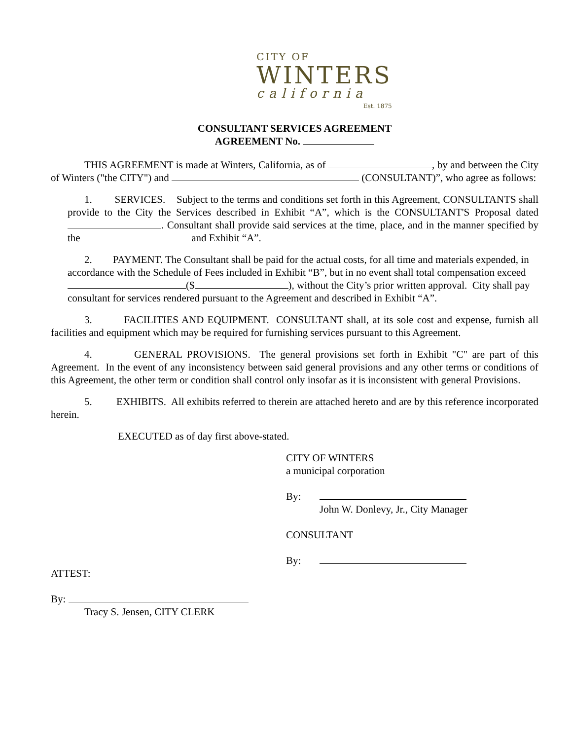CITY OF
WINTERS
california
Est. 1875
CONSULTANT SERVICES AGREEMENT
AGREEMENT No.
THIS AGREEMENT is made at Winters, California, as of , by and between the City of Winters ("the CITY") and (CONSULTANT)”, who agree as follows:
1. SERVICES. Subject to the terms and conditions set forth in this Agreement, CONSULTANTS shall provide to the City the Services described in Exhibit “A”, which is the CONSULTANT'S Proposal dated . Consultant shall provide said services at the time, place, and in the manner specified by the and Exhibit “A”.
2. PAYMENT. The Consultant shall be paid for the actual costs, for all time and materials expended, in accordance with the Schedule of Fees included in Exhibit “B”, but in no event shall total compensation exceed ($ ), without the City’s prior written approval. City shall pay consultant for services rendered pursuant to the Agreement and described in Exhibit “A”.
3. FACILITIES AND EQUIPMENT. CONSULTANT shall, at its sole cost and expense, furnish all facilities and equipment which may be required for furnishing services pursuant to this Agreement.
4. GENERAL PROVISIONS. The general provisions set forth in Exhibit "C" are part of this Agreement. In the event of any inconsistency between said general provisions and any other terms or conditions of this Agreement, the other term or condition shall control only insofar as it is inconsistent with general Provisions.
5. EXHIBITS. All exhibits referred to therein are attached hereto and are by this reference incorporated herein.
EXECUTED as of day first above-stated.
CITY OF WINTERS
a municipal corporation
By:
John W. Donlevy, Jr., City Manager
CONSULTANT
By:
ATTEST:
By:
Tracy S. Jensen, CITY CLERK